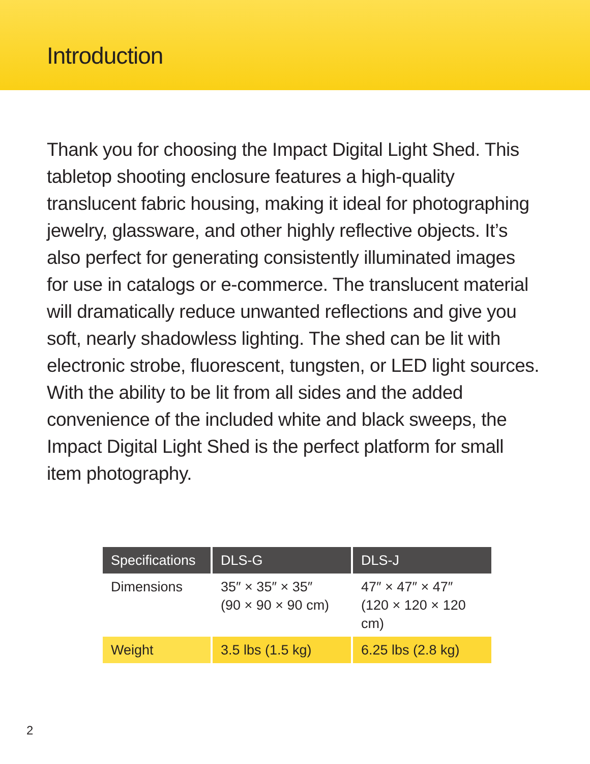Introduction
Thank you for choosing the Impact Digital Light Shed. This tabletop shooting enclosure features a high-quality translucent fabric housing, making it ideal for photographing jewelry, glassware, and other highly reflective objects. It’s also perfect for generating consistently illuminated images for use in catalogs or e-commerce. The translucent material will dramatically reduce unwanted reflections and give you soft, nearly shadowless lighting. The shed can be lit with electronic strobe, fluorescent, tungsten, or LED light sources. With the ability to be lit from all sides and the added convenience of the included white and black sweeps, the Impact Digital Light Shed is the perfect platform for small item photography.
| Specifications | DLS-G | DLS-J |
| --- | --- | --- |
| Dimensions | 35″ × 35″ × 35″ (90 × 90 × 90 cm) | 47″ × 47″ × 47″ (120 × 120 × 120 cm) |
| Weight | 3.5 lbs (1.5 kg) | 6.25 lbs (2.8 kg) |
2